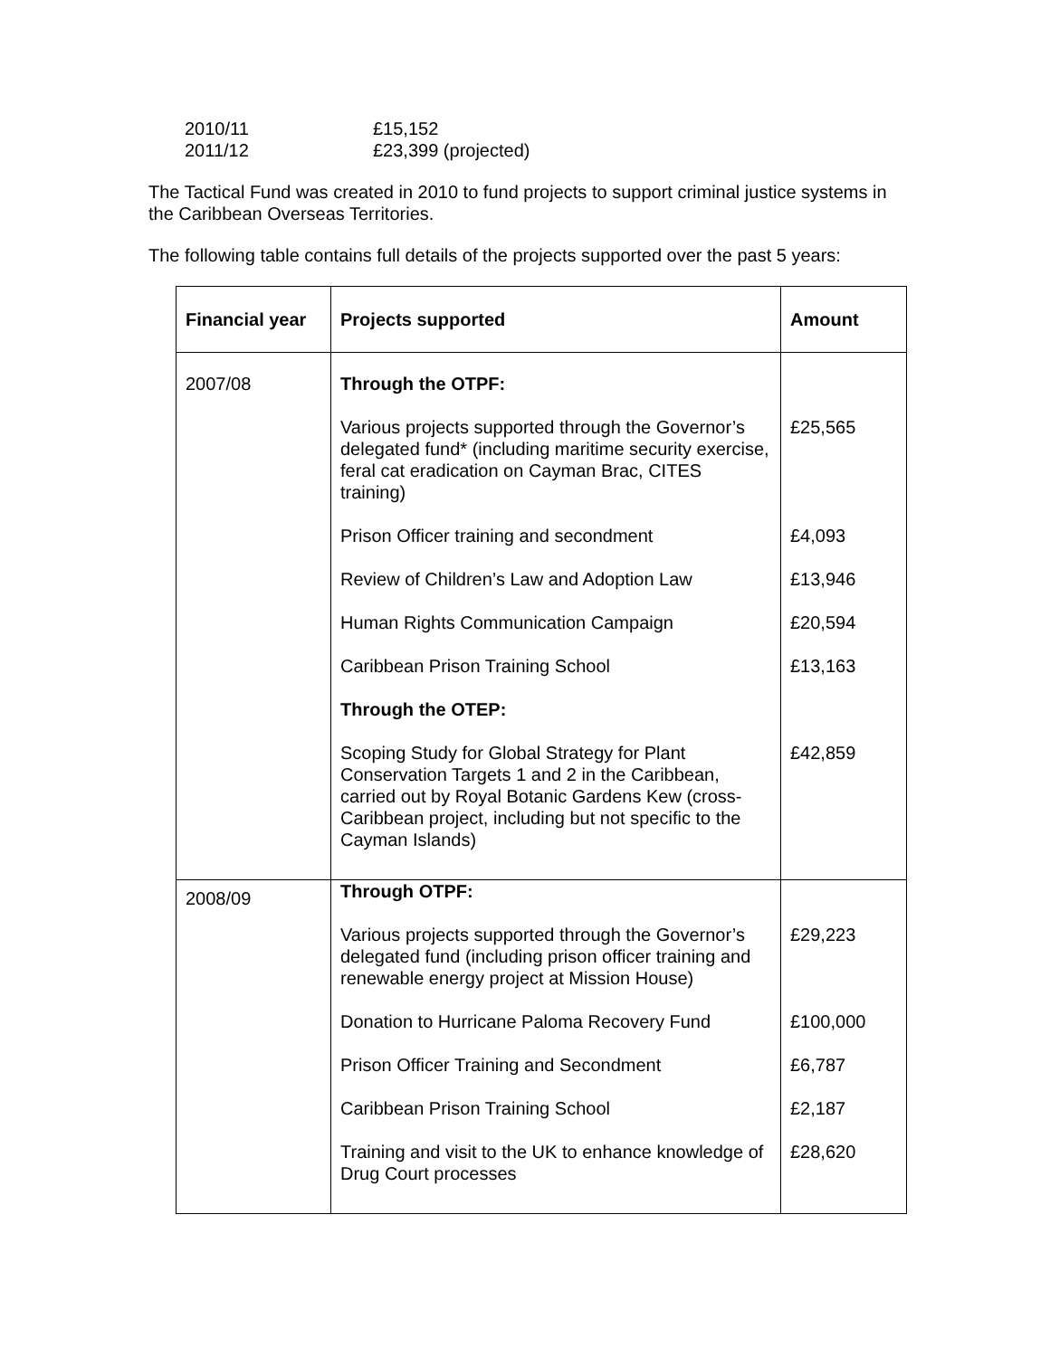2010/11 £15,152
2011/12 £23,399 (projected)
The Tactical Fund was created in 2010 to fund projects to support criminal justice systems in the Caribbean Overseas Territories.
The following table contains full details of the projects supported over the past 5 years:
| Financial year | Projects supported | Amount |
| --- | --- | --- |
| 2007/08 | Through the OTPF: Various projects supported through the Governor’s delegated fund* (including maritime security exercise, feral cat eradication on Cayman Brac, CITES training) Prison Officer training and secondment Review of Children’s Law and Adoption Law Human Rights Communication Campaign Caribbean Prison Training School Through the OTEP: Scoping Study for Global Strategy for Plant Conservation Targets 1 and 2 in the Caribbean, carried out by Royal Botanic Gardens Kew (cross-Caribbean project, including but not specific to the Cayman Islands) | £25,565 £4,093 £13,946 £20,594 £13,163 £42,859 |
| 2008/09 | Through OTPF: Various projects supported through the Governor’s delegated fund (including prison officer training and renewable energy project at Mission House) Donation to Hurricane Paloma Recovery Fund Prison Officer Training and Secondment Caribbean Prison Training School Training and visit to the UK to enhance knowledge of Drug Court processes | £29,223 £100,000 £6,787 £2,187 £28,620 |